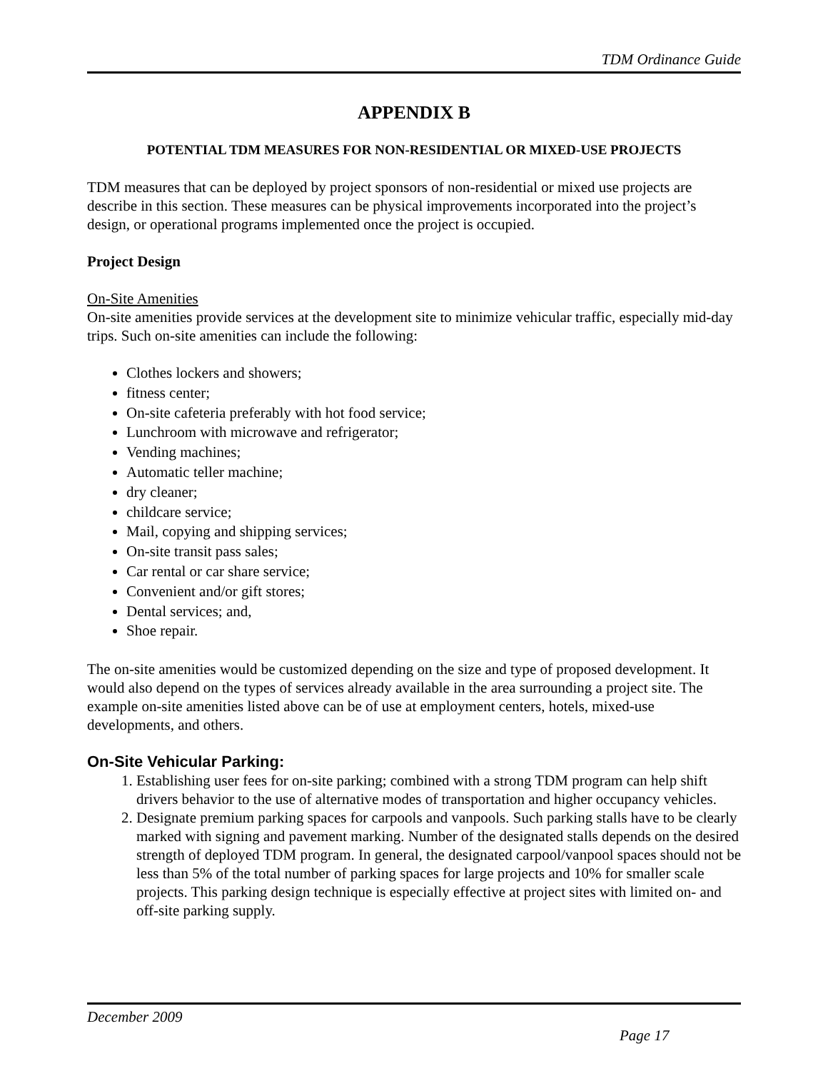TDM Ordinance Guide
APPENDIX B
POTENTIAL TDM MEASURES FOR NON-RESIDENTIAL OR MIXED-USE PROJECTS
TDM measures that can be deployed by project sponsors of non-residential or mixed use projects are describe in this section. These measures can be physical improvements incorporated into the project’s design, or operational programs implemented once the project is occupied.
Project Design
On-Site Amenities
On-site amenities provide services at the development site to minimize vehicular traffic, especially mid-day trips. Such on-site amenities can include the following:
Clothes lockers and showers;
fitness center;
On-site cafeteria preferably with hot food service;
Lunchroom with microwave and refrigerator;
Vending machines;
Automatic teller machine;
dry cleaner;
childcare service;
Mail, copying and shipping services;
On-site transit pass sales;
Car rental or car share service;
Convenient and/or gift stores;
Dental services; and,
Shoe repair.
The on-site amenities would be customized depending on the size and type of proposed development. It would also depend on the types of services already available in the area surrounding a project site. The example on-site amenities listed above can be of use at employment centers, hotels, mixed-use developments, and others.
On-Site Vehicular Parking:
1. Establishing user fees for on-site parking; combined with a strong TDM program can help shift drivers behavior to the use of alternative modes of transportation and higher occupancy vehicles.
2. Designate premium parking spaces for carpools and vanpools. Such parking stalls have to be clearly marked with signing and pavement marking. Number of the designated stalls depends on the desired strength of deployed TDM program. In general, the designated carpool/vanpool spaces should not be less than 5% of the total number of parking spaces for large projects and 10% for smaller scale projects. This parking design technique is especially effective at project sites with limited on- and off-site parking supply.
December 2009 Page 17